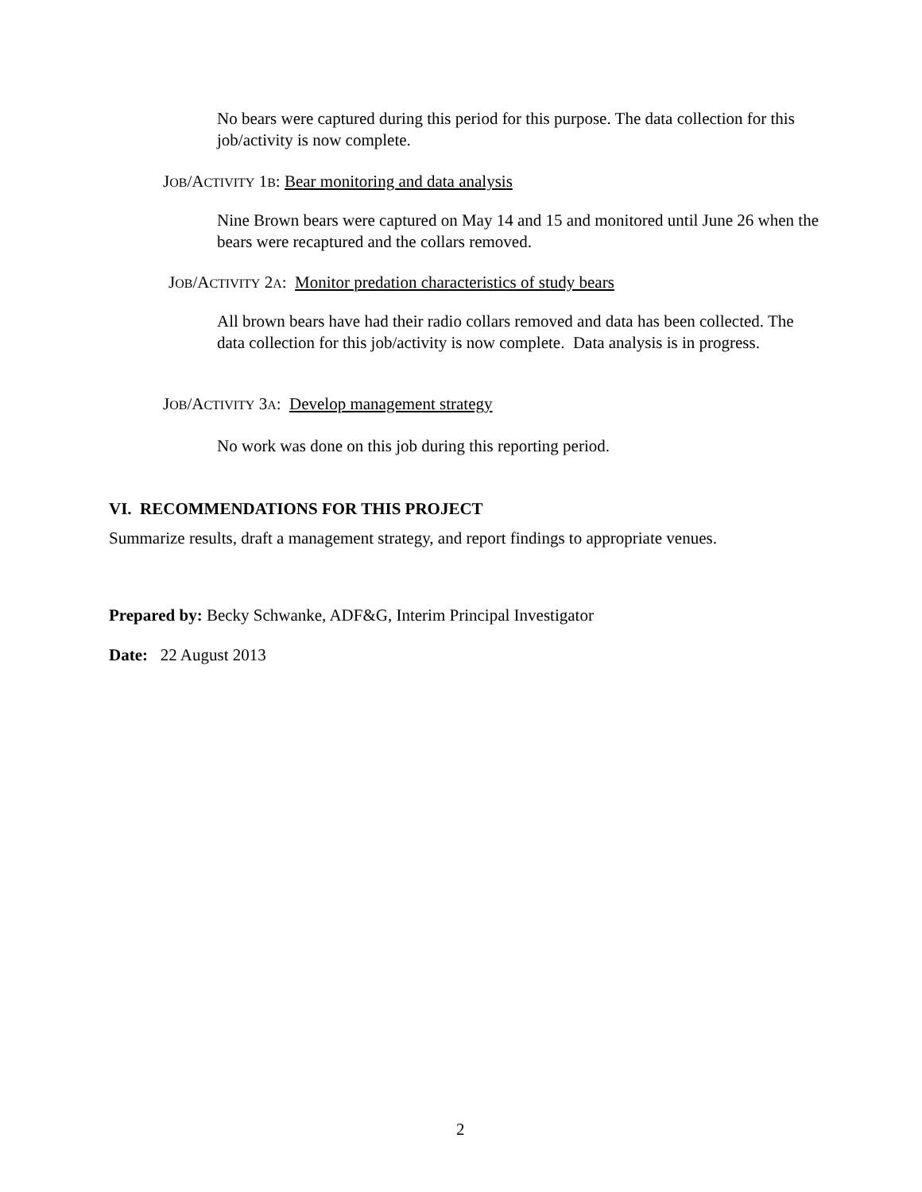No bears were captured during this period for this purpose. The data collection for this job/activity is now complete.
JOB/ACTIVITY 1B: Bear monitoring and data analysis
Nine Brown bears were captured on May 14 and 15 and monitored until June 26 when the bears were recaptured and the collars removed.
JOB/ACTIVITY 2A: Monitor predation characteristics of study bears
All brown bears have had their radio collars removed and data has been collected. The data collection for this job/activity is now complete. Data analysis is in progress.
JOB/ACTIVITY 3A: Develop management strategy
No work was done on this job during this reporting period.
VI. RECOMMENDATIONS FOR THIS PROJECT
Summarize results, draft a management strategy, and report findings to appropriate venues.
Prepared by: Becky Schwanke, ADF&G, Interim Principal Investigator
Date: 22 August 2013
2